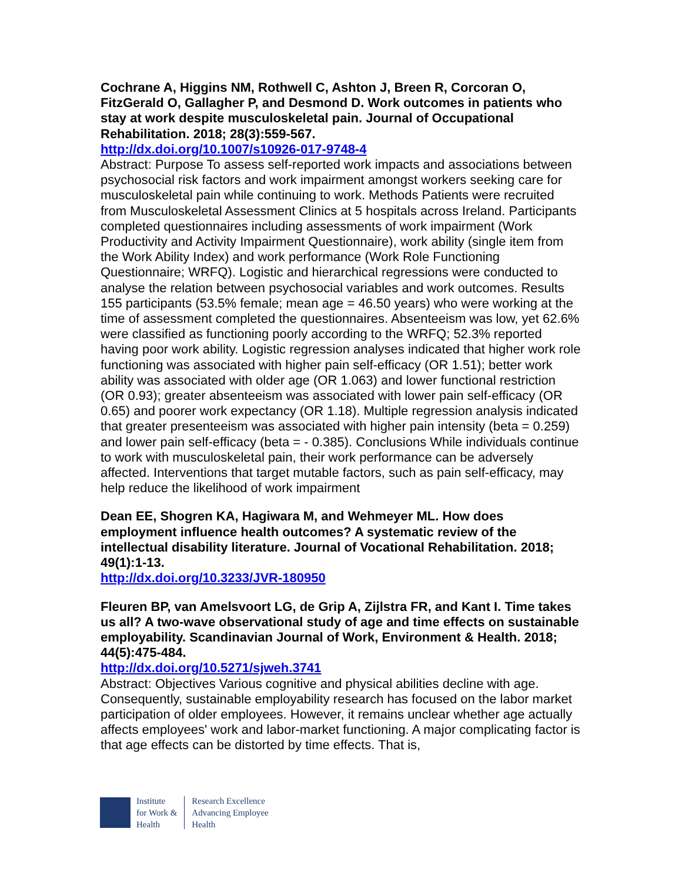Cochrane A, Higgins NM, Rothwell C, Ashton J, Breen R, Corcoran O, FitzGerald O, Gallagher P, and Desmond D. Work outcomes in patients who stay at work despite musculoskeletal pain. Journal of Occupational Rehabilitation. 2018; 28(3):559-567.
http://dx.doi.org/10.1007/s10926-017-9748-4
Abstract: Purpose To assess self-reported work impacts and associations between psychosocial risk factors and work impairment amongst workers seeking care for musculoskeletal pain while continuing to work. Methods Patients were recruited from Musculoskeletal Assessment Clinics at 5 hospitals across Ireland. Participants completed questionnaires including assessments of work impairment (Work Productivity and Activity Impairment Questionnaire), work ability (single item from the Work Ability Index) and work performance (Work Role Functioning Questionnaire; WRFQ). Logistic and hierarchical regressions were conducted to analyse the relation between psychosocial variables and work outcomes. Results 155 participants (53.5% female; mean age = 46.50 years) who were working at the time of assessment completed the questionnaires. Absenteeism was low, yet 62.6% were classified as functioning poorly according to the WRFQ; 52.3% reported having poor work ability. Logistic regression analyses indicated that higher work role functioning was associated with higher pain self-efficacy (OR 1.51); better work ability was associated with older age (OR 1.063) and lower functional restriction (OR 0.93); greater absenteeism was associated with lower pain self-efficacy (OR 0.65) and poorer work expectancy (OR 1.18). Multiple regression analysis indicated that greater presenteeism was associated with higher pain intensity (beta = 0.259) and lower pain self-efficacy (beta = - 0.385). Conclusions While individuals continue to work with musculoskeletal pain, their work performance can be adversely affected. Interventions that target mutable factors, such as pain self-efficacy, may help reduce the likelihood of work impairment
Dean EE, Shogren KA, Hagiwara M, and Wehmeyer ML. How does employment influence health outcomes? A systematic review of the intellectual disability literature. Journal of Vocational Rehabilitation. 2018; 49(1):1-13.
http://dx.doi.org/10.3233/JVR-180950
Fleuren BP, van Amelsvoort LG, de Grip A, Zijlstra FR, and Kant I. Time takes us all? A two-wave observational study of age and time effects on sustainable employability. Scandinavian Journal of Work, Environment & Health. 2018; 44(5):475-484.
http://dx.doi.org/10.5271/sjweh.3741
Abstract: Objectives Various cognitive and physical abilities decline with age. Consequently, sustainable employability research has focused on the labor market participation of older employees. However, it remains unclear whether age actually affects employees' work and labor-market functioning. A major complicating factor is that age effects can be distorted by time effects. That is,
Institute
for Work &
Health
Research Excellence
Advancing Employee
Health